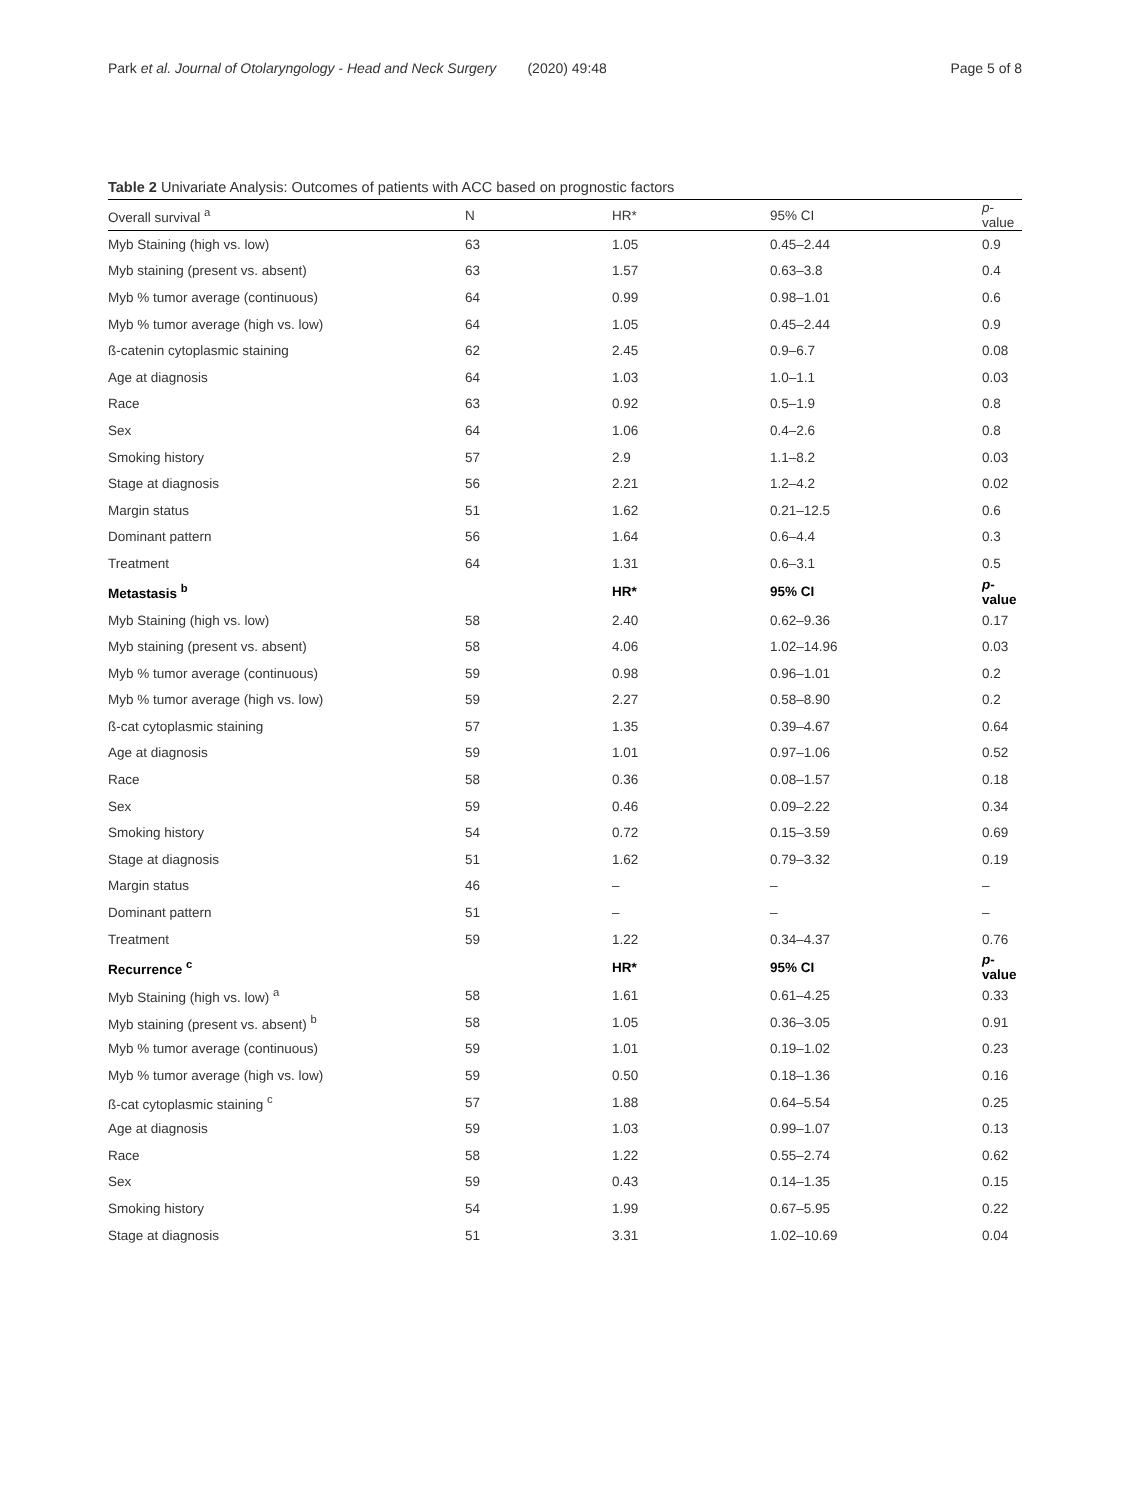Park et al. Journal of Otolaryngology - Head and Neck Surgery (2020) 49:48 Page 5 of 8
Table 2 Univariate Analysis: Outcomes of patients with ACC based on prognostic factors
| Overall survival <sup>a</sup> | N | HR* | 95% CI | p -value |
| --- | --- | --- | --- | --- |
| Myb Staining (high vs. low) | 63 | 1.05 | 0.45–2.44 | 0.9 |
| Myb staining (present vs. absent) | 63 | 1.57 | 0.63–3.8 | 0.4 |
| Myb % tumor average (continuous) | 64 | 0.99 | 0.98–1.01 | 0.6 |
| Myb % tumor average (high vs. low) | 64 | 1.05 | 0.45–2.44 | 0.9 |
| ß-catenin cytoplasmic staining | 62 | 2.45 | 0.9–6.7 | 0.08 |
| Age at diagnosis | 64 | 1.03 | 1.0–1.1 | 0.03 |
| Race | 63 | 0.92 | 0.5–1.9 | 0.8 |
| Sex | 64 | 1.06 | 0.4–2.6 | 0.8 |
| Smoking history | 57 | 2.9 | 1.1–8.2 | 0.03 |
| Stage at diagnosis | 56 | 2.21 | 1.2–4.2 | 0.02 |
| Margin status | 51 | 1.62 | 0.21–12.5 | 0.6 |
| Dominant pattern | 56 | 1.64 | 0.6–4.4 | 0.3 |
| Treatment | 64 | 1.31 | 0.6–3.1 | 0.5 |
| Metastasis <sup>b</sup> | | HR* | 95% CI | p -value |
| Myb Staining (high vs. low) | 58 | 2.40 | 0.62–9.36 | 0.17 |
| Myb staining (present vs. absent) | 58 | 4.06 | 1.02–14.96 | 0.03 |
| Myb % tumor average (continuous) | 59 | 0.98 | 0.96–1.01 | 0.2 |
| Myb % tumor average (high vs. low) | 59 | 2.27 | 0.58–8.90 | 0.2 |
| ß-cat cytoplasmic staining | 57 | 1.35 | 0.39–4.67 | 0.64 |
| Age at diagnosis | 59 | 1.01 | 0.97–1.06 | 0.52 |
| Race | 58 | 0.36 | 0.08–1.57 | 0.18 |
| Sex | 59 | 0.46 | 0.09–2.22 | 0.34 |
| Smoking history | 54 | 0.72 | 0.15–3.59 | 0.69 |
| Stage at diagnosis | 51 | 1.62 | 0.79–3.32 | 0.19 |
| Margin status | 46 | – | – | – |
| Dominant pattern | 51 | – | – | – |
| Treatment | 59 | 1.22 | 0.34–4.37 | 0.76 |
| Recurrence <sup>c</sup> | | HR* | 95% CI | p -value |
| Myb Staining (high vs. low) <sup>a</sup> | 58 | 1.61 | 0.61–4.25 | 0.33 |
| Myb staining (present vs. absent) <sup>b</sup> | 58 | 1.05 | 0.36–3.05 | 0.91 |
| Myb % tumor average (continuous) | 59 | 1.01 | 0.19–1.02 | 0.23 |
| Myb % tumor average (high vs. low) | 59 | 0.50 | 0.18–1.36 | 0.16 |
| ß-cat cytoplasmic staining <sup>c</sup> | 57 | 1.88 | 0.64–5.54 | 0.25 |
| Age at diagnosis | 59 | 1.03 | 0.99–1.07 | 0.13 |
| Race | 58 | 1.22 | 0.55–2.74 | 0.62 |
| Sex | 59 | 0.43 | 0.14–1.35 | 0.15 |
| Smoking history | 54 | 1.99 | 0.67–5.95 | 0.22 |
| Stage at diagnosis | 51 | 3.31 | 1.02–10.69 | 0.04 |